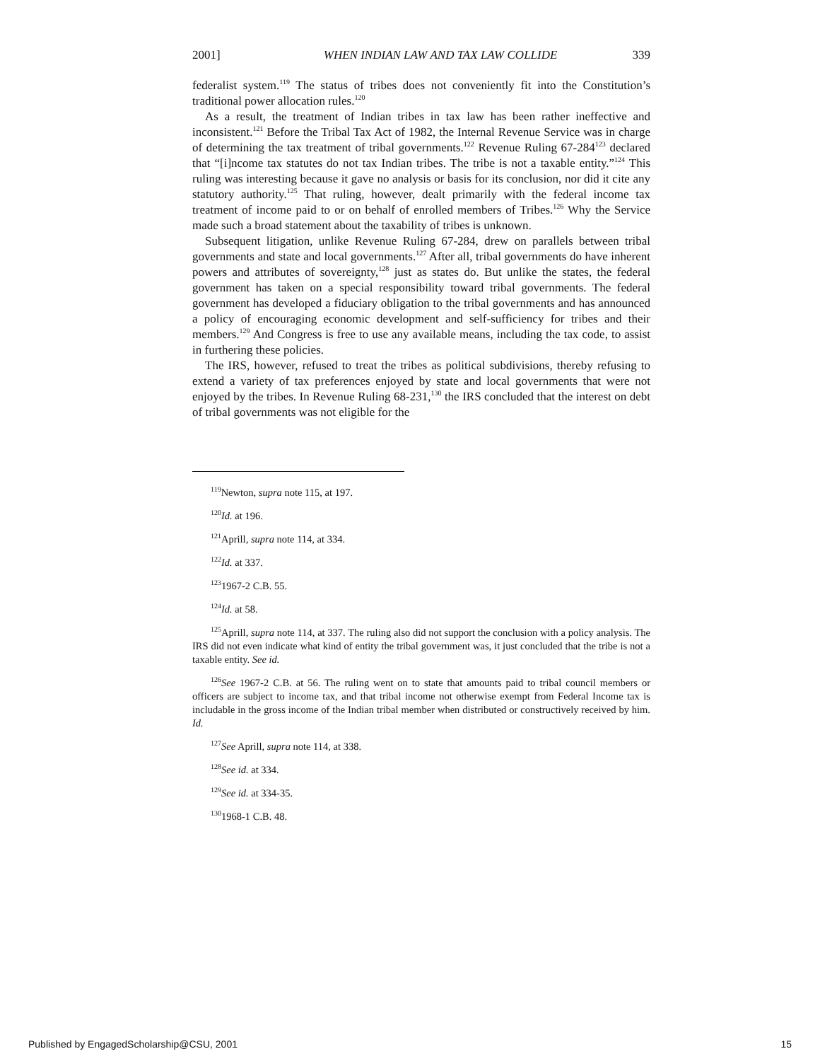2001] WHEN INDIAN LAW AND TAX LAW COLLIDE 339
federalist system.<sup>119</sup> The status of tribes does not conveniently fit into the Constitution’s traditional power allocation rules.<sup>120</sup>
As a result, the treatment of Indian tribes in tax law has been rather ineffective and inconsistent.<sup>121</sup> Before the Tribal Tax Act of 1982, the Internal Revenue Service was in charge of determining the tax treatment of tribal governments.<sup>122</sup> Revenue Ruling 67-284<sup>123</sup> declared that “[i]ncome tax statutes do not tax Indian tribes. The tribe is not a taxable entity.”<sup>124</sup> This ruling was interesting because it gave no analysis or basis for its conclusion, nor did it cite any statutory authority.<sup>125</sup> That ruling, however, dealt primarily with the federal income tax treatment of income paid to or on behalf of enrolled members of Tribes.<sup>126</sup> Why the Service made such a broad statement about the taxability of tribes is unknown.
Subsequent litigation, unlike Revenue Ruling 67-284, drew on parallels between tribal governments and state and local governments.<sup>127</sup> After all, tribal governments do have inherent powers and attributes of sovereignty,<sup>128</sup> just as states do. But unlike the states, the federal government has taken on a special responsibility toward tribal governments. The federal government has developed a fiduciary obligation to the tribal governments and has announced a policy of encouraging economic development and self-sufficiency for tribes and their members.<sup>129</sup> And Congress is free to use any available means, including the tax code, to assist in furthering these policies.
The IRS, however, refused to treat the tribes as political subdivisions, thereby refusing to extend a variety of tax preferences enjoyed by state and local governments that were not enjoyed by the tribes. In Revenue Ruling 68-231,<sup>130</sup> the IRS concluded that the interest on debt of tribal governments was not eligible for the
<sup>119</sup> Newton, supra note 115, at 197.
<sup>120</sup> Id. at 196.
<sup>121</sup> Aprill, supra note 114, at 334.
<sup>122</sup> Id. at 337.
<sup>123</sup> 1967-2 C.B. 55.
<sup>124</sup> Id. at 58.
<sup>125</sup> Aprill, supra note 114, at 337. The ruling also did not support the conclusion with a policy analysis. The IRS did not even indicate what kind of entity the tribal government was, it just concluded that the tribe is not a taxable entity. See id.
<sup>126</sup> See 1967-2 C.B. at 56. The ruling went on to state that amounts paid to tribal council members or officers are subject to income tax, and that tribal income not otherwise exempt from Federal Income tax is includable in the gross income of the Indian tribal member when distributed or constructively received by him. Id.
<sup>127</sup> See Aprill, supra note 114, at 338.
<sup>128</sup> See id. at 334.
<sup>129</sup> See id. at 334-35.
<sup>130</sup> 1968-1 C.B. 48.
Published by EngagedScholarship@CSU, 2001 15